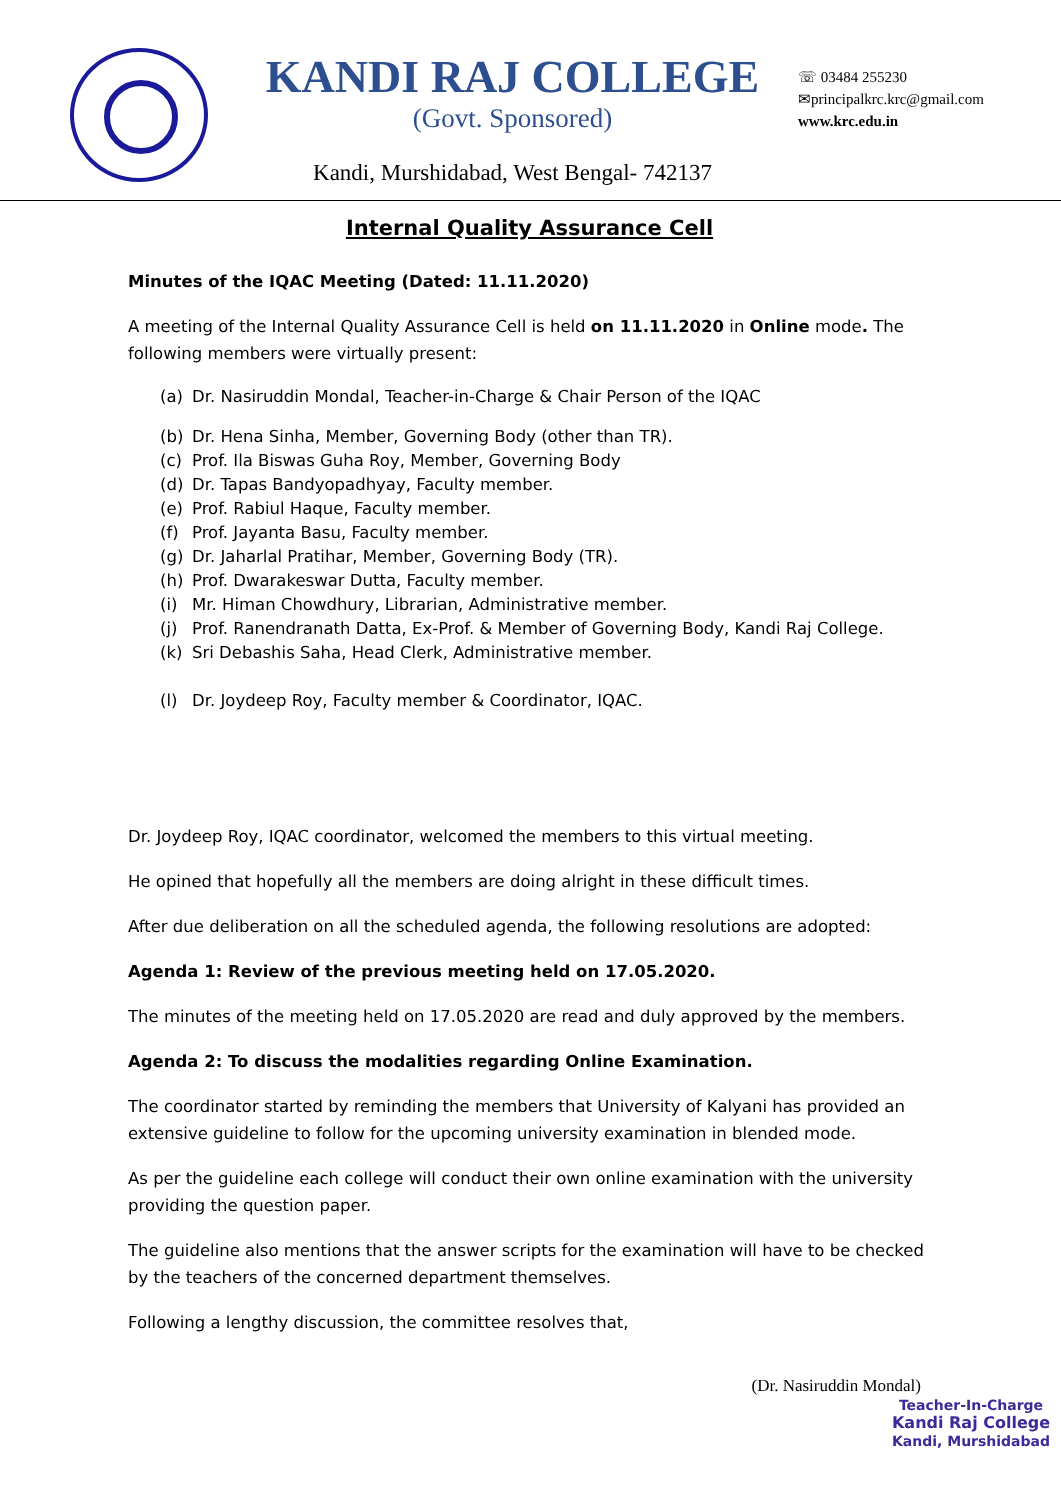KANDI RAJ COLLEGE
(Govt. Sponsored)
☏ 03484 255230
✉principalkrc.krc@gmail.com
www.krc.edu.in
Kandi, Murshidabad, West Bengal- 742137
Internal Quality Assurance Cell
Minutes of the IQAC Meeting (Dated: 11.11.2020)
A meeting of the Internal Quality Assurance Cell is held on 11.11.2020 in Online mode. The following members were virtually present:
(a) Dr. Nasiruddin Mondal, Teacher-in-Charge & Chair Person of the IQAC
(b) Dr. Hena Sinha, Member, Governing Body (other than TR).
(c) Prof. Ila Biswas Guha Roy, Member, Governing Body
(d) Dr. Tapas Bandyopadhyay, Faculty member.
(e) Prof. Rabiul Haque, Faculty member.
(f) Prof. Jayanta Basu, Faculty member.
(g) Dr. Jaharlal Pratihar, Member, Governing Body (TR).
(h) Prof. Dwarakeswar Dutta, Faculty member.
(i) Mr. Himan Chowdhury, Librarian, Administrative member.
(j) Prof. Ranendranath Datta, Ex-Prof. & Member of Governing Body, Kandi Raj College.
(k) Sri Debashis Saha, Head Clerk, Administrative member.
(l) Dr. Joydeep Roy, Faculty member & Coordinator, IQAC.
Dr. Joydeep Roy, IQAC coordinator, welcomed the members to this virtual meeting.
He opined that hopefully all the members are doing alright in these difficult times.
After due deliberation on all the scheduled agenda, the following resolutions are adopted:
Agenda 1: Review of the previous meeting held on 17.05.2020.
The minutes of the meeting held on 17.05.2020 are read and duly approved by the members.
Agenda 2: To discuss the modalities regarding Online Examination.
The coordinator started by reminding the members that University of Kalyani has provided an extensive guideline to follow for the upcoming university examination in blended mode.
As per the guideline each college will conduct their own online examination with the university providing the question paper.
The guideline also mentions that the answer scripts for the examination will have to be checked by the teachers of the concerned department themselves.
Following a lengthy discussion, the committee resolves that,
(Dr. Nasiruddin Mondal)
Teacher-In-Charge
Kandi Raj College
Kandi, Murshidabad